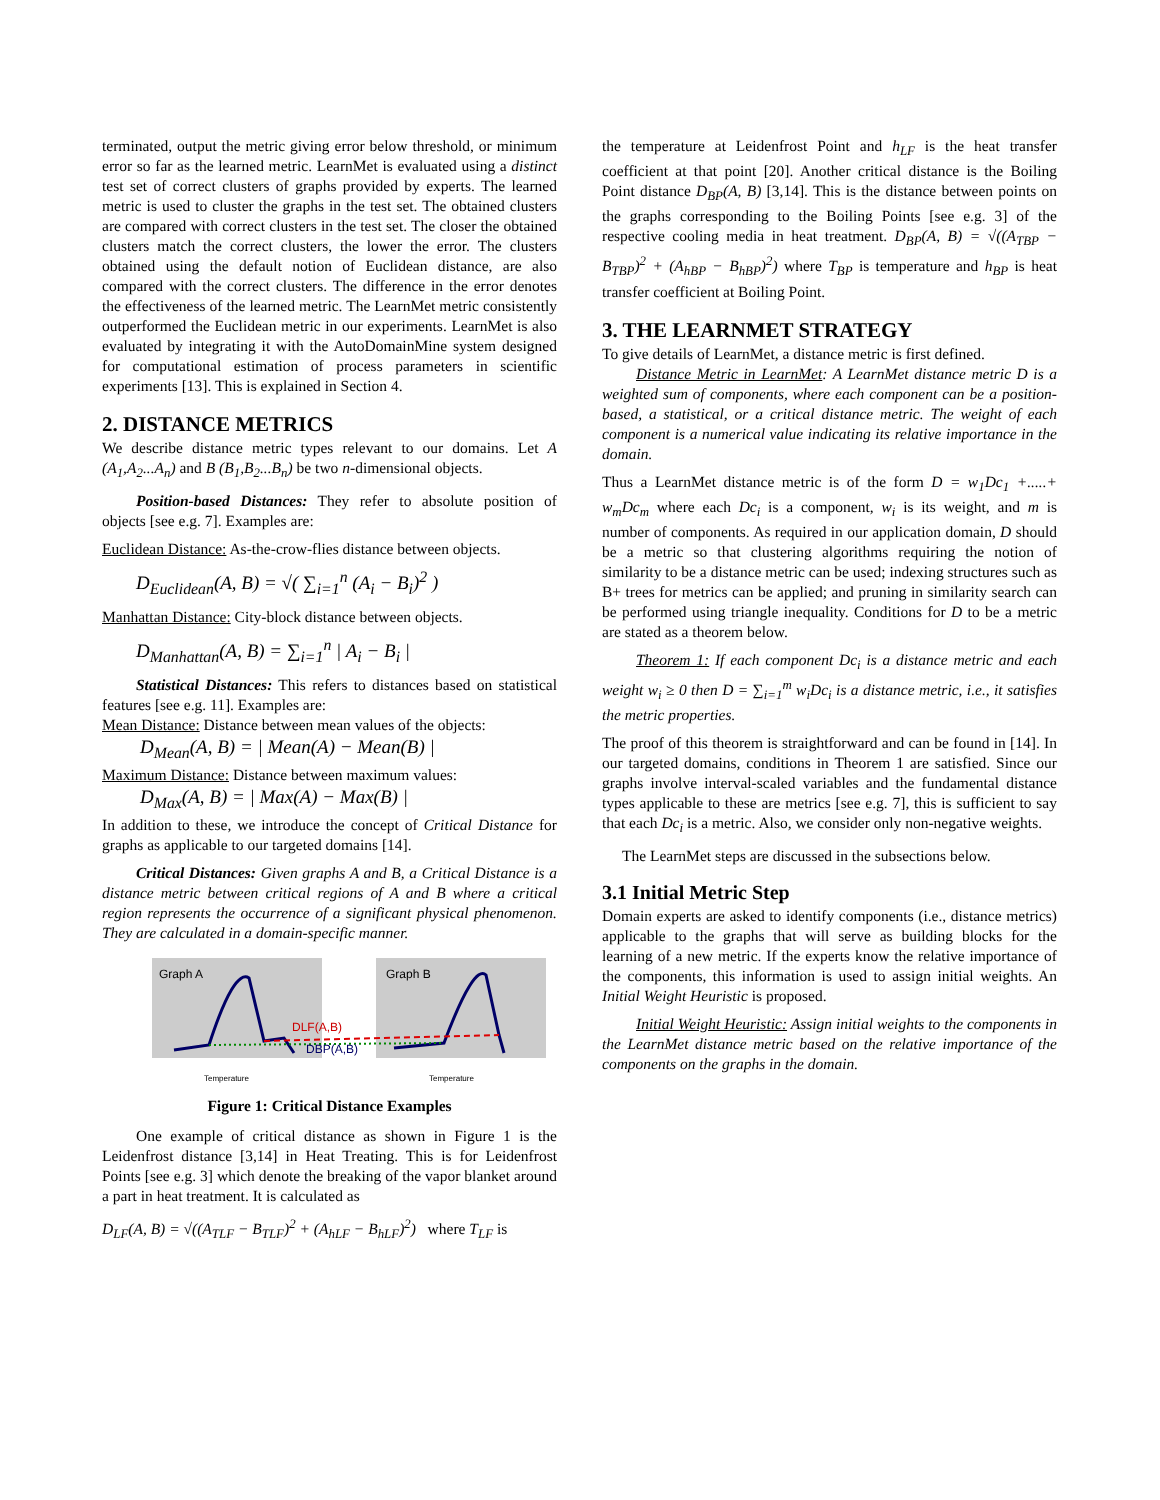terminated, output the metric giving error below threshold, or minimum error so far as the learned metric. LearnMet is evaluated using a distinct test set of correct clusters of graphs provided by experts. The learned metric is used to cluster the graphs in the test set. The obtained clusters are compared with correct clusters in the test set. The closer the obtained clusters match the correct clusters, the lower the error. The clusters obtained using the default notion of Euclidean distance, are also compared with the correct clusters. The difference in the error denotes the effectiveness of the learned metric. The LearnMet metric consistently outperformed the Euclidean metric in our experiments. LearnMet is also evaluated by integrating it with the AutoDomainMine system designed for computational estimation of process parameters in scientific experiments [13]. This is explained in Section 4.
2. DISTANCE METRICS
We describe distance metric types relevant to our domains. Let A (A<sub>1</sub>,A<sub>2</sub>...A<sub>n</sub>) and B (B<sub>1</sub>,B<sub>2</sub>...B<sub>n</sub>) be two n-dimensional objects.
Position-based Distances: They refer to absolute position of objects [see e.g. 7]. Examples are:
Euclidean Distance: As-the-crow-flies distance between objects.
D<sub>Euclidean</sub>(A, B) = √( ∑<sub>i=1</sub><sup>n</sup> (A<sub>i</sub> − B<sub>i</sub>)<sup>2</sup> )
Manhattan Distance: City-block distance between objects.
D<sub>Manhattan</sub>(A, B) = ∑<sub>i=1</sub><sup>n</sup> | A<sub>i</sub> − B<sub>i</sub> |
Statistical Distances: This refers to distances based on statistical features [see e.g. 11]. Examples are:
Mean Distance: Distance between mean values of the objects:
D<sub>Mean</sub>(A, B) = | Mean(A) − Mean(B) |
Maximum Distance: Distance between maximum values:
D<sub>Max</sub>(A, B) = | Max(A) − Max(B) |
In addition to these, we introduce the concept of Critical Distance for graphs as applicable to our targeted domains [14].
Critical Distances: Given graphs A and B, a Critical Distance is a distance metric between critical regions of A and B where a critical region represents the occurrence of a significant physical phenomenon. They are calculated in a domain-specific manner.
Graph A
Graph B
DLF(A,B)
DBP(A,B)
Temperature
Temperature
Figure 1: Critical Distance Examples
One example of critical distance as shown in Figure 1 is the Leidenfrost distance [3,14] in Heat Treating. This is for Leidenfrost Points [see e.g. 3] which denote the breaking of the vapor blanket around a part in heat treatment. It is calculated as
D<sub>LF</sub>(A, B) = √((A<sub>TLF</sub> − B<sub>TLF</sub>)<sup>2</sup> + (A<sub>hLF</sub> − B<sub>hLF</sub>)<sup>2</sup>) where T<sub>LF</sub> is
the temperature at Leidenfrost Point and h<sub>LF</sub> is the heat transfer coefficient at that point [20]. Another critical distance is the Boiling Point distance D<sub>BP</sub>(A, B) [3,14]. This is the distance between points on the graphs corresponding to the Boiling Points [see e.g. 3] of the respective cooling media in heat treatment. D<sub>BP</sub>(A, B) = √((A<sub>TBP</sub> − B<sub>TBP</sub>)<sup>2</sup> + (A<sub>hBP</sub> − B<sub>hBP</sub>)<sup>2</sup>) where T<sub>BP</sub> is temperature and h<sub>BP</sub> is heat transfer coefficient at Boiling Point.
3. THE LEARNMET STRATEGY
To give details of LearnMet, a distance metric is first defined.
Distance Metric in LearnMet: A LearnMet distance metric D is a weighted sum of components, where each component can be a position-based, a statistical, or a critical distance metric. The weight of each component is a numerical value indicating its relative importance in the domain.
Thus a LearnMet distance metric is of the form D = w<sub>1</sub>Dc<sub>1</sub> +.....+ w<sub>m</sub>Dc<sub>m</sub> where each Dc<sub>i</sub> is a component, w<sub>i</sub> is its weight, and m is number of components. As required in our application domain, D should be a metric so that clustering algorithms requiring the notion of similarity to be a distance metric can be used; indexing structures such as B+ trees for metrics can be applied; and pruning in similarity search can be performed using triangle inequality. Conditions for D to be a metric are stated as a theorem below.
Theorem 1: If each component Dc<sub>i</sub> is a distance metric and each weight w<sub>i</sub> ≥ 0 then D = ∑<sub>i=1</sub><sup>m</sup> w<sub>i</sub>Dc<sub>i</sub> is a distance metric, i.e., it satisfies the metric properties.
The proof of this theorem is straightforward and can be found in [14]. In our targeted domains, conditions in Theorem 1 are satisfied. Since our graphs involve interval-scaled variables and the fundamental distance types applicable to these are metrics [see e.g. 7], this is sufficient to say that each Dc<sub>i</sub> is a metric. Also, we consider only non-negative weights.
The LearnMet steps are discussed in the subsections below.
3.1 Initial Metric Step
Domain experts are asked to identify components (i.e., distance metrics) applicable to the graphs that will serve as building blocks for the learning of a new metric. If the experts know the relative importance of the components, this information is used to assign initial weights. An Initial Weight Heuristic is proposed.
Initial Weight Heuristic: Assign initial weights to the components in the LearnMet distance metric based on the relative importance of the components on the graphs in the domain.